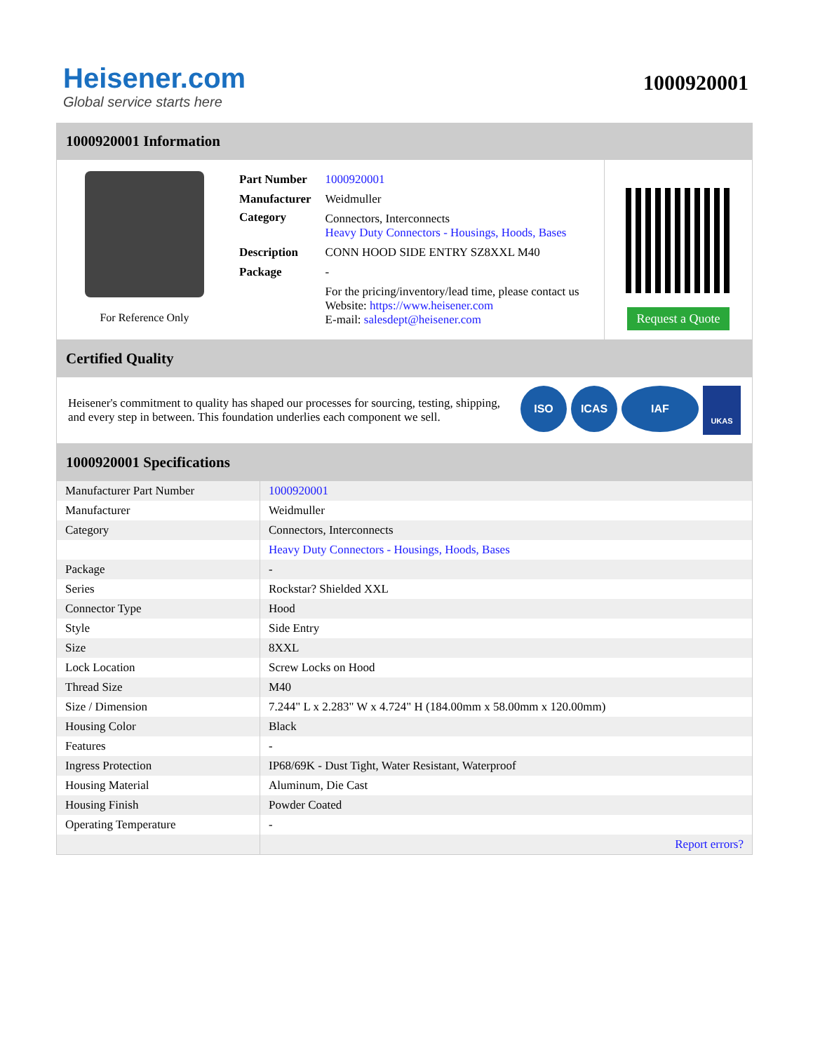Heisener.com
Global service starts here
1000920001
1000920001 Information
For Reference Only
| Part Number | 1000920001 |
| Manufacturer | Weidmuller |
| Category | Connectors, Interconnects Heavy Duty Connectors - Housings, Hoods, Bases |
| Description | CONN HOOD SIDE ENTRY SZ8XXL M40 |
| Package | - |
| | For the pricing/inventory/lead time, please contact us Website: https://www.heisener.com E-mail: salesdept@heisener.com |
Request a Quote
Certified Quality
Heisener's commitment to quality has shaped our processes for sourcing, testing, shipping, and every step in between. This foundation underlies each component we sell.
ISO ICAS IAF UKAS
1000920001 Specifications
| Manufacturer Part Number | 1000920001 |
| Manufacturer | Weidmuller |
| Category | Connectors, Interconnects |
| | Heavy Duty Connectors - Housings, Hoods, Bases |
| Package | - |
| Series | Rockstar? Shielded XXL |
| Connector Type | Hood |
| Style | Side Entry |
| Size | 8XXL |
| Lock Location | Screw Locks on Hood |
| Thread Size | M40 |
| Size / Dimension | 7.244" L x 2.283" W x 4.724" H (184.00mm x 58.00mm x 120.00mm) |
| Housing Color | Black |
| Features | - |
| Ingress Protection | IP68/69K - Dust Tight, Water Resistant, Waterproof |
| Housing Material | Aluminum, Die Cast |
| Housing Finish | Powder Coated |
| Operating Temperature | - |
| | Report errors? |